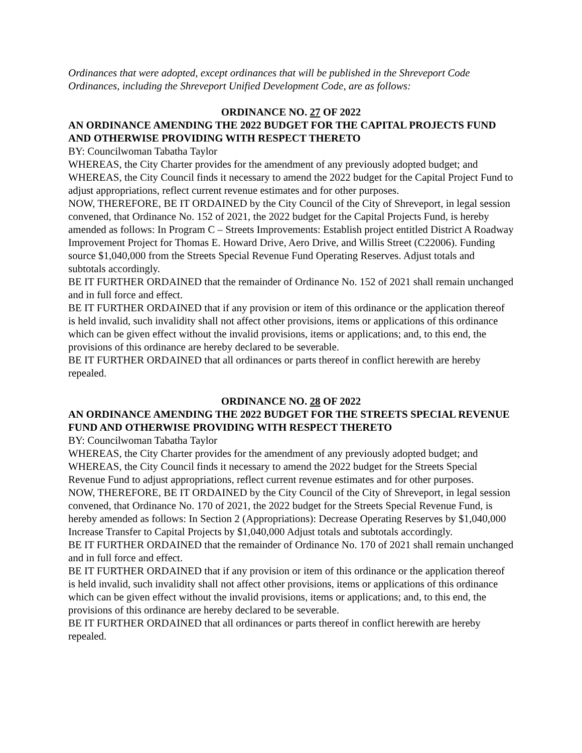Ordinances that were adopted, except ordinances that will be published in the Shreveport Code Ordinances, including the Shreveport Unified Development Code, are as follows:
ORDINANCE NO. 27 OF 2022
AN ORDINANCE AMENDING THE 2022 BUDGET FOR THE CAPITAL PROJECTS FUND AND OTHERWISE PROVIDING WITH RESPECT THERETO
BY: Councilwoman Tabatha Taylor
WHEREAS, the City Charter provides for the amendment of any previously adopted budget; and WHEREAS, the City Council finds it necessary to amend the 2022 budget for the Capital Project Fund to adjust appropriations, reflect current revenue estimates and for other purposes.
NOW, THEREFORE, BE IT ORDAINED by the City Council of the City of Shreveport, in legal session convened, that Ordinance No. 152 of 2021, the 2022 budget for the Capital Projects Fund, is hereby amended as follows: In Program C – Streets Improvements: Establish project entitled District A Roadway Improvement Project for Thomas E. Howard Drive, Aero Drive, and Willis Street (C22006). Funding source $1,040,000 from the Streets Special Revenue Fund Operating Reserves. Adjust totals and subtotals accordingly.
BE IT FURTHER ORDAINED that the remainder of Ordinance No. 152 of 2021 shall remain unchanged and in full force and effect.
BE IT FURTHER ORDAINED that if any provision or item of this ordinance or the application thereof is held invalid, such invalidity shall not affect other provisions, items or applications of this ordinance which can be given effect without the invalid provisions, items or applications; and, to this end, the provisions of this ordinance are hereby declared to be severable.
BE IT FURTHER ORDAINED that all ordinances or parts thereof in conflict herewith are hereby repealed.
ORDINANCE NO. 28 OF 2022
AN ORDINANCE AMENDING THE 2022 BUDGET FOR THE STREETS SPECIAL REVENUE FUND AND OTHERWISE PROVIDING WITH RESPECT THERETO
BY: Councilwoman Tabatha Taylor
WHEREAS, the City Charter provides for the amendment of any previously adopted budget; and WHEREAS, the City Council finds it necessary to amend the 2022 budget for the Streets Special Revenue Fund to adjust appropriations, reflect current revenue estimates and for other purposes.
NOW, THEREFORE, BE IT ORDAINED by the City Council of the City of Shreveport, in legal session convened, that Ordinance No. 170 of 2021, the 2022 budget for the Streets Special Revenue Fund, is hereby amended as follows: In Section 2 (Appropriations): Decrease Operating Reserves by $1,040,000 Increase Transfer to Capital Projects by $1,040,000 Adjust totals and subtotals accordingly.
BE IT FURTHER ORDAINED that the remainder of Ordinance No. 170 of 2021 shall remain unchanged and in full force and effect.
BE IT FURTHER ORDAINED that if any provision or item of this ordinance or the application thereof is held invalid, such invalidity shall not affect other provisions, items or applications of this ordinance which can be given effect without the invalid provisions, items or applications; and, to this end, the provisions of this ordinance are hereby declared to be severable.
BE IT FURTHER ORDAINED that all ordinances or parts thereof in conflict herewith are hereby repealed.